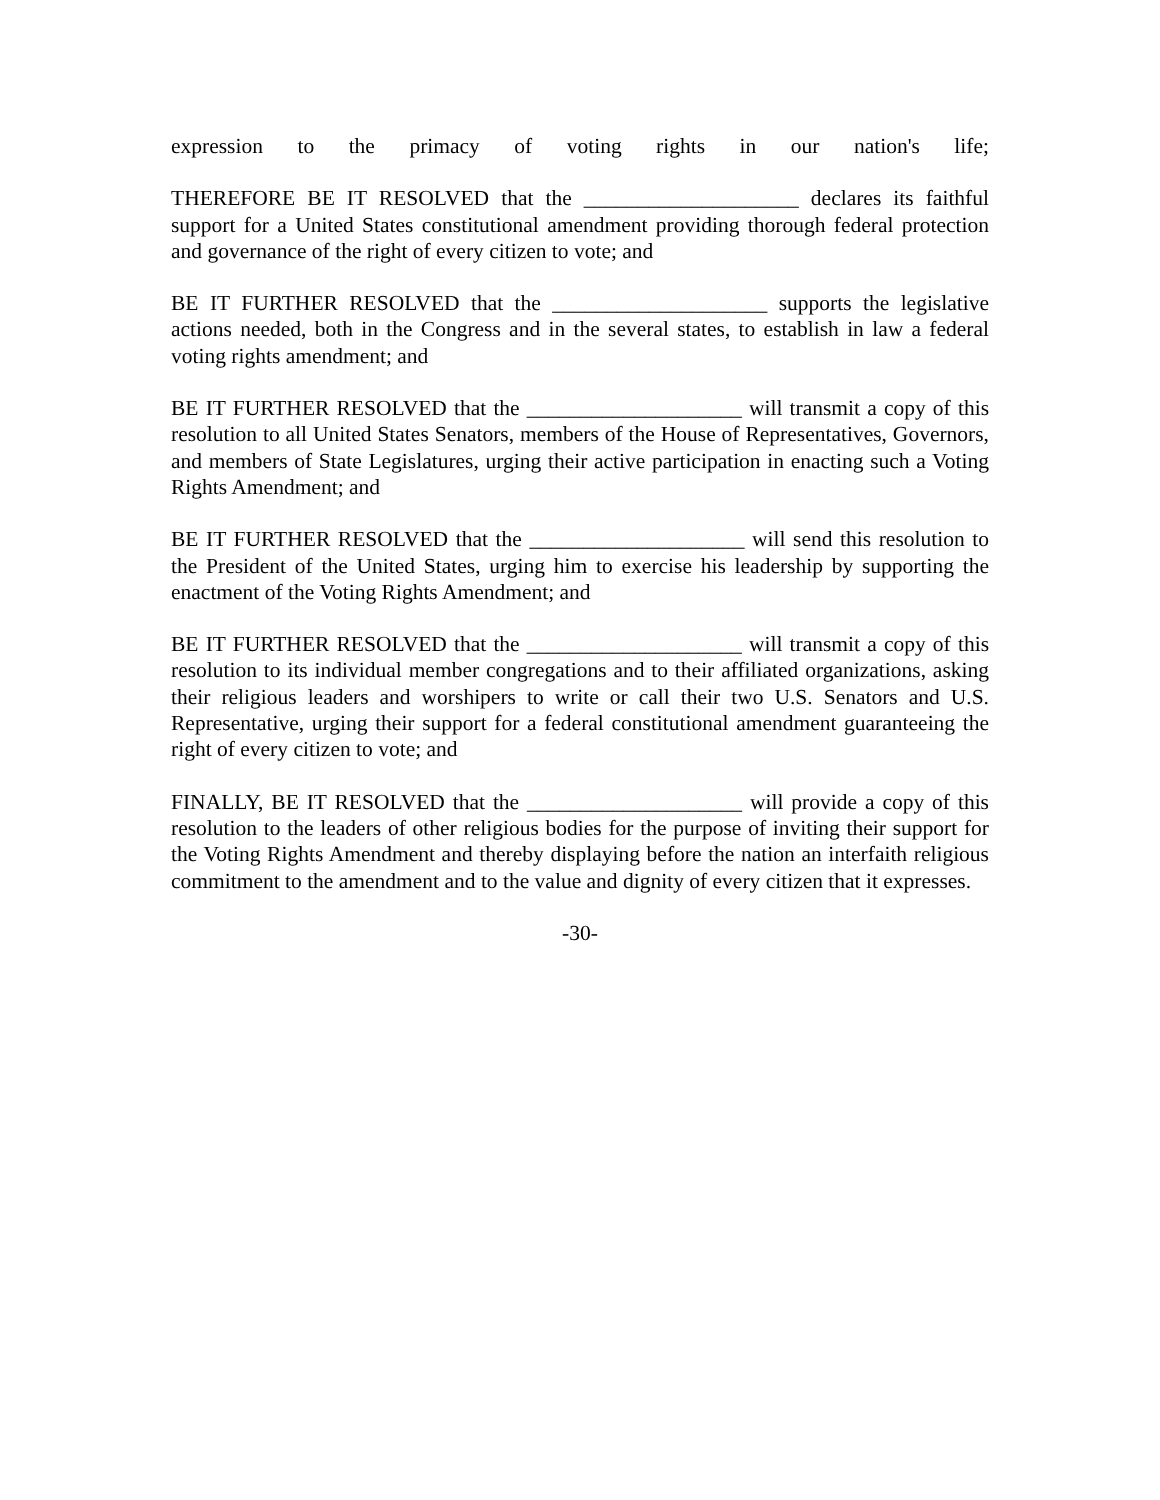expression to the primacy of voting rights in our nation's life;
THEREFORE BE IT RESOLVED that the ____________________ declares its faithful support for a United States constitutional amendment providing thorough federal protection and governance of the right of every citizen to vote; and
BE IT FURTHER RESOLVED that the ____________________ supports the legislative actions needed, both in the Congress and in the several states, to establish in law a federal voting rights amendment; and
BE IT FURTHER RESOLVED that the ____________________ will transmit a copy of this resolution to all United States Senators, members of the House of Representatives, Governors, and members of State Legislatures, urging their active participation in enacting such a Voting Rights Amendment; and
BE IT FURTHER RESOLVED that the ____________________ will send this resolution to the President of the United States, urging him to exercise his leadership by supporting the enactment of the Voting Rights Amendment; and
BE IT FURTHER RESOLVED that the ____________________ will transmit a copy of this resolution to its individual member congregations and to their affiliated organizations, asking their religious leaders and worshipers to write or call their two U.S. Senators and U.S. Representative, urging their support for a federal constitutional amendment guaranteeing the right of every citizen to vote; and
FINALLY, BE IT RESOLVED that the ____________________ will provide a copy of this resolution to the leaders of other religious bodies for the purpose of inviting their support for the Voting Rights Amendment and thereby displaying before the nation an interfaith religious commitment to the amendment and to the value and dignity of every citizen that it expresses.
-30-